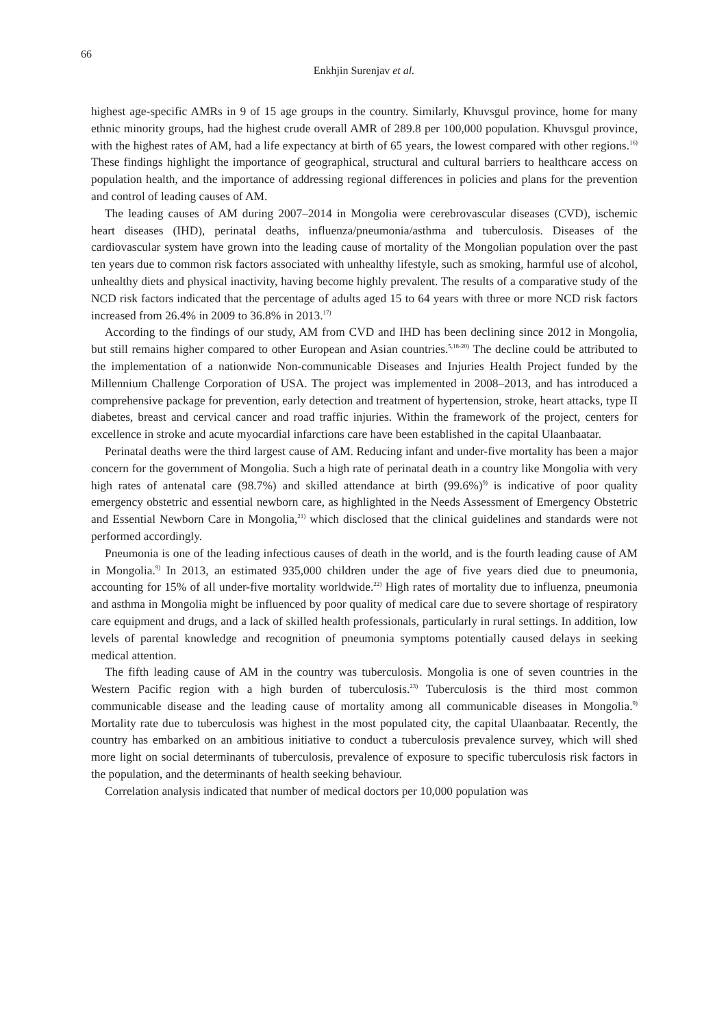66
Enkhjin Surenjav et al.
highest age-specific AMRs in 9 of 15 age groups in the country. Similarly, Khuvsgul province, home for many ethnic minority groups, had the highest crude overall AMR of 289.8 per 100,000 population. Khuvsgul province, with the highest rates of AM, had a life expectancy at birth of 65 years, the lowest compared with other regions.<sup>16)</sup> These findings highlight the importance of geographical, structural and cultural barriers to healthcare access on population health, and the importance of addressing regional differences in policies and plans for the prevention and control of leading causes of AM.
The leading causes of AM during 2007–2014 in Mongolia were cerebrovascular diseases (CVD), ischemic heart diseases (IHD), perinatal deaths, influenza/pneumonia/asthma and tuberculosis. Diseases of the cardiovascular system have grown into the leading cause of mortality of the Mongolian population over the past ten years due to common risk factors associated with unhealthy lifestyle, such as smoking, harmful use of alcohol, unhealthy diets and physical inactivity, having become highly prevalent. The results of a comparative study of the NCD risk factors indicated that the percentage of adults aged 15 to 64 years with three or more NCD risk factors increased from 26.4% in 2009 to 36.8% in 2013.<sup>17)</sup>
According to the findings of our study, AM from CVD and IHD has been declining since 2012 in Mongolia, but still remains higher compared to other European and Asian countries.<sup>5,18-20)</sup> The decline could be attributed to the implementation of a nationwide Non-communicable Diseases and Injuries Health Project funded by the Millennium Challenge Corporation of USA. The project was implemented in 2008–2013, and has introduced a comprehensive package for prevention, early detection and treatment of hypertension, stroke, heart attacks, type II diabetes, breast and cervical cancer and road traffic injuries. Within the framework of the project, centers for excellence in stroke and acute myocardial infarctions care have been established in the capital Ulaanbaatar.
Perinatal deaths were the third largest cause of AM. Reducing infant and under-five mortality has been a major concern for the government of Mongolia. Such a high rate of perinatal death in a country like Mongolia with very high rates of antenatal care (98.7%) and skilled attendance at birth (99.6%)<sup>9)</sup> is indicative of poor quality emergency obstetric and essential newborn care, as highlighted in the Needs Assessment of Emergency Obstetric and Essential Newborn Care in Mongolia,<sup>21)</sup> which disclosed that the clinical guidelines and standards were not performed accordingly.
Pneumonia is one of the leading infectious causes of death in the world, and is the fourth leading cause of AM in Mongolia.<sup>9)</sup> In 2013, an estimated 935,000 children under the age of five years died due to pneumonia, accounting for 15% of all under-five mortality worldwide.<sup>22)</sup> High rates of mortality due to influenza, pneumonia and asthma in Mongolia might be influenced by poor quality of medical care due to severe shortage of respiratory care equipment and drugs, and a lack of skilled health professionals, particularly in rural settings. In addition, low levels of parental knowledge and recognition of pneumonia symptoms potentially caused delays in seeking medical attention.
The fifth leading cause of AM in the country was tuberculosis. Mongolia is one of seven countries in the Western Pacific region with a high burden of tuberculosis.<sup>23)</sup> Tuberculosis is the third most common communicable disease and the leading cause of mortality among all communicable diseases in Mongolia.<sup>9)</sup> Mortality rate due to tuberculosis was highest in the most populated city, the capital Ulaanbaatar. Recently, the country has embarked on an ambitious initiative to conduct a tuberculosis prevalence survey, which will shed more light on social determinants of tuberculosis, prevalence of exposure to specific tuberculosis risk factors in the population, and the determinants of health seeking behaviour.
Correlation analysis indicated that number of medical doctors per 10,000 population was